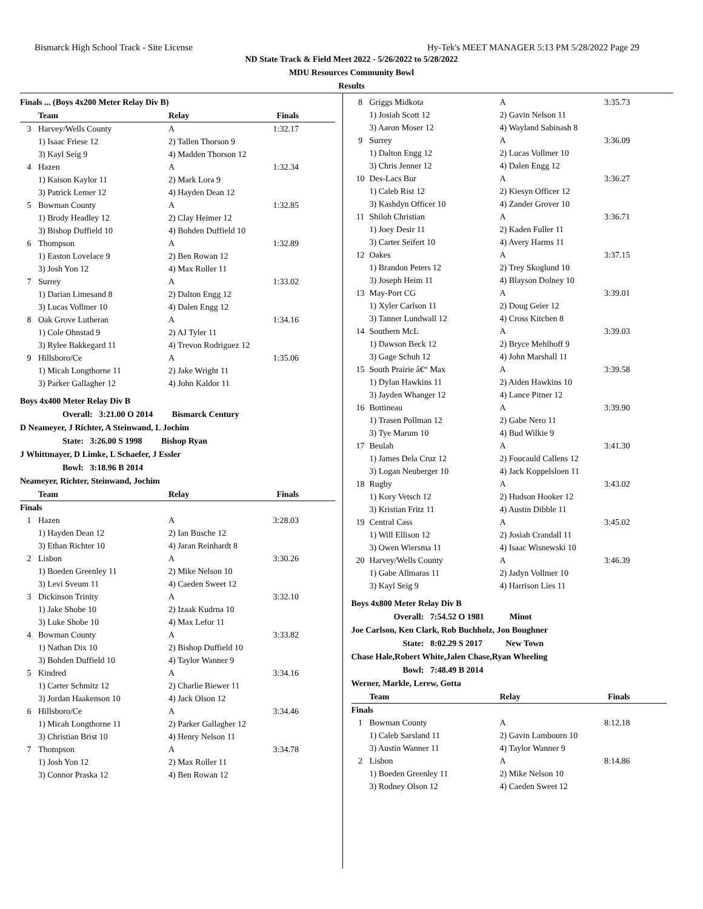Bismarck High School Track - Site License Hy-Tek's MEET MANAGER 5:13 PM 5/28/2022 Page 29
ND State Track & Field Meet 2022 - 5/26/2022 to 5/28/2022
MDU Resources Community Bowl
Results
Finals ... (Boys 4x200 Meter Relay Div B)
| | Team | Relay | Finals |
| --- | --- | --- | --- |
| 3 | Harvey/Wells County | A | 1:32.17 |
| | 1) Isaac Friese 12 | 2) Tallen Thorson 9 | |
| | 3) Kayl Seig 9 | 4) Madden Thorson 12 | |
| 4 | Hazen | A | 1:32.34 |
| | 1) Kaison Kaylor 11 | 2) Mark Lora 9 | |
| | 3) Patrick Lemer 12 | 4) Hayden Dean 12 | |
| 5 | Bowman County | A | 1:32.85 |
| | 1) Brody Headley 12 | 2) Clay Heimer 12 | |
| | 3) Bishop Duffield 10 | 4) Bohden Duffield 10 | |
| 6 | Thompson | A | 1:32.89 |
| | 1) Easton Lovelace 9 | 2) Ben Rowan 12 | |
| | 3) Josh Yon 12 | 4) Max Roller 11 | |
| 7 | Surrey | A | 1:33.02 |
| | 1) Darian Limesand 8 | 2) Dalton Engg 12 | |
| | 3) Lucas Vollmer 10 | 4) Dalen Engg 12 | |
| 8 | Oak Grove Lutheran | A | 1:34.16 |
| | 1) Cole Ohnstad 9 | 2) AJ Tyler 11 | |
| | 3) Rylee Bakkegard 11 | 4) Trevon Rodriguez 12 | |
| 9 | Hillsboro/Ce | A | 1:35.06 |
| | 1) Micah Longthorne 11 | 2) Jake Wright 11 | |
| | 3) Parker Gallagher 12 | 4) John Kaldor 11 | |
Boys 4x400 Meter Relay Div B
Overall: 3:21.00 O 2014 Bismarck Century
D Neameyer, J Richter, A Steinwand, L Jochim
State: 3:26.00 S 1998 Bishop Ryan
J Whittmayer, D Limke, L Schaefer, J Essler
Bowl: 3:18.96 B 2014
Neameyer, Richter, Steinwand, Jochim
| | Team | Relay | Finals |
| --- | --- | --- | --- |
| Finals | | | |
| 1 | Hazen | A | 3:28.03 |
| | 1) Hayden Dean 12 | 2) Ian Busche 12 | |
| | 3) Ethan Richter 10 | 4) Jaran Reinhardt 8 | |
| 2 | Lisbon | A | 3:30.26 |
| | 1) Boeden Greenley 11 | 2) Mike Nelson 10 | |
| | 3) Levi Sveum 11 | 4) Caeden Sweet 12 | |
| 3 | Dickinson Trinity | A | 3:32.10 |
| | 1) Jake Shobe 10 | 2) Izaak Kudrna 10 | |
| | 3) Luke Shobe 10 | 4) Max Lefor 11 | |
| 4 | Bowman County | A | 3:33.82 |
| | 1) Nathan Dix 10 | 2) Bishop Duffield 10 | |
| | 3) Bohden Duffield 10 | 4) Taylor Wanner 9 | |
| 5 | Kindred | A | 3:34.16 |
| | 1) Carter Schmitz 12 | 2) Charlie Biewer 11 | |
| | 3) Jordan Haakenson 10 | 4) Jack Olson 12 | |
| 6 | Hillsboro/Ce | A | 3:34.46 |
| | 1) Micah Longthorne 11 | 2) Parker Gallagher 12 | |
| | 3) Christian Brist 10 | 4) Henry Nelson 11 | |
| 7 | Thompson | A | 3:34.78 |
| | 1) Josh Yon 12 | 2) Max Roller 11 | |
| | 3) Connor Praska 12 | 4) Ben Rowan 12 | |
| 8 | Griggs Midkota | A | 3:35.73 |
| | 1) Josiah Scott 12 | 2) Gavin Nelson 11 | |
| | 3) Aaron Moser 12 | 4) Wayland Sabinash 8 | |
| 9 | Surrey | A | 3:36.09 |
| | 1) Dalton Engg 12 | 2) Lucas Vollmer 10 | |
| | 3) Chris Jenner 12 | 4) Dalen Engg 12 | |
| 10 | Des-Lacs Bur | A | 3:36.27 |
| | 1) Caleb Rist 12 | 2) Kiesyn Officer 12 | |
| | 3) Kashdyn Officer 10 | 4) Zander Grover 10 | |
| 11 | Shiloh Christian | A | 3:36.71 |
| | 1) Joey Desir 11 | 2) Kaden Fuller 11 | |
| | 3) Carter Seifert 10 | 4) Avery Harms 11 | |
| 12 | Oakes | A | 3:37.15 |
| | 1) Brandon Peters 12 | 2) Trey Skoglund 10 | |
| | 3) Joseph Heim 11 | 4) Blayson Dolney 10 | |
| 13 | May-Port CG | A | 3:39.01 |
| | 1) Xyler Carlson 11 | 2) Doug Geier 12 | |
| | 3) Tanner Lundwall 12 | 4) Cross Kitchen 8 | |
| 14 | Southern McL | A | 3:39.03 |
| | 1) Dawson Beck 12 | 2) Bryce Mehlhoff 9 | |
| | 3) Gage Schuh 12 | 4) John Marshall 11 | |
| 15 | South Prairie â€“ Max | A | 3:39.58 |
| | 1) Dylan Hawkins 11 | 2) Aiden Hawkins 10 | |
| | 3) Jayden Whanger 12 | 4) Lance Pitner 12 | |
| 16 | Bottineau | A | 3:39.90 |
| | 1) Trasen Pollman 12 | 2) Gabe Nero 11 | |
| | 3) Tye Marum 10 | 4) Bud Wilkie 9 | |
| 17 | Beulah | A | 3:41.30 |
| | 1) James Dela Cruz 12 | 2) Foucauld Callens 12 | |
| | 3) Logan Neuberger 10 | 4) Jack Koppelsloen 11 | |
| 18 | Rugby | A | 3:43.02 |
| | 1) Kory Vetsch 12 | 2) Hudson Hooker 12 | |
| | 3) Kristian Fritz 11 | 4) Austin Dibble 11 | |
| 19 | Central Cass | A | 3:45.02 |
| | 1) Will Ellison 12 | 2) Josiah Crandall 11 | |
| | 3) Owen Wiersma 11 | 4) Isaac Wisnewski 10 | |
| 20 | Harvey/Wells County | A | 3:46.39 |
| | 1) Gabe Allmaras 11 | 2) Jadyn Vollmer 10 | |
| | 3) Kayl Seig 9 | 4) Harrison Lies 11 | |
Boys 4x800 Meter Relay Div B
Overall: 7:54.52 O 1981 Minot
Joe Carlson, Ken Clark, Rob Buchholz, Jon Boughner
State: 8:02.29 S 2017 New Town
Chase Hale,Robert White,Jalen Chase,Ryan Wheeling
Bowl: 7:48.49 B 2014
Werner, Markle, Lerew, Gotta
| | Team | Relay | Finals |
| --- | --- | --- | --- |
| Finals | | | |
| 1 | Bowman County | A | 8:12.18 |
| | 1) Caleb Sarsland 11 | 2) Gavin Lambourn 10 | |
| | 3) Austin Wanner 11 | 4) Taylor Wanner 9 | |
| 2 | Lisbon | A | 8:14.86 |
| | 1) Boeden Greenley 11 | 2) Mike Nelson 10 | |
| | 3) Rodney Olson 12 | 4) Caeden Sweet 12 | |